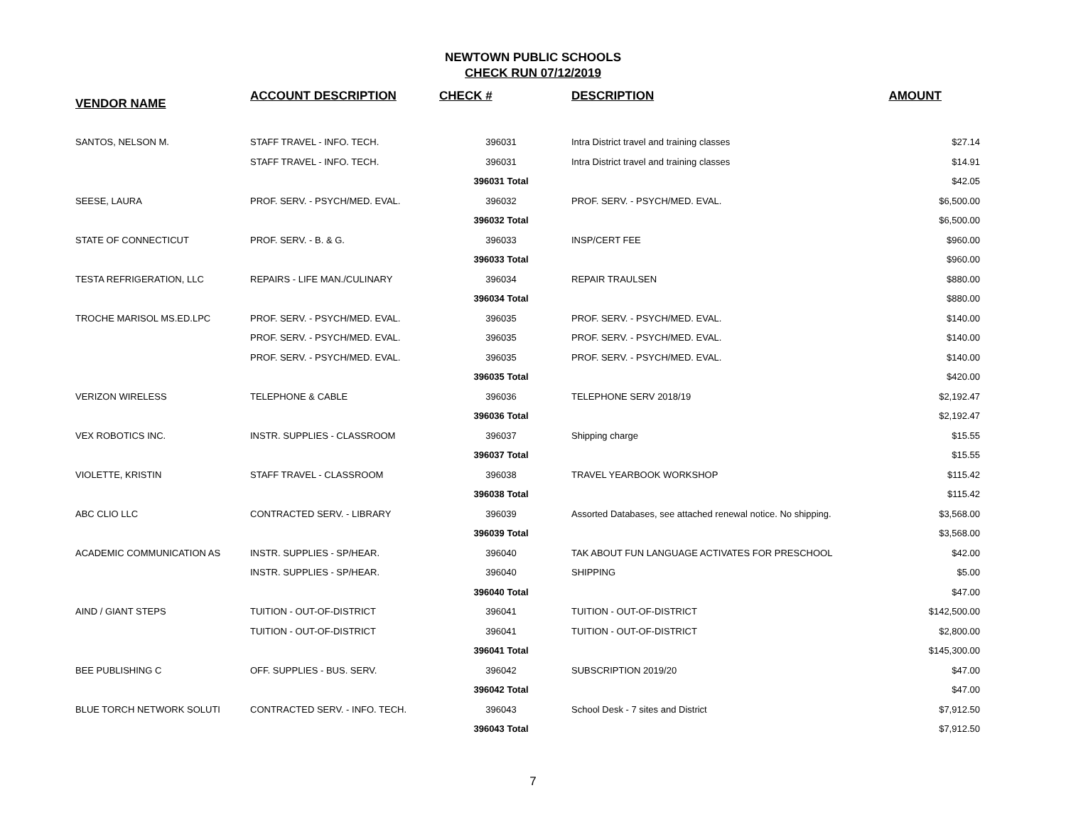NEWTOWN PUBLIC SCHOOLS
CHECK RUN 07/12/2019
| VENDOR NAME | ACCOUNT DESCRIPTION | CHECK # | DESCRIPTION | AMOUNT |
| --- | --- | --- | --- | --- |
| SANTOS, NELSON M. | STAFF TRAVEL - INFO. TECH. | 396031 | Intra District travel and training classes | $27.14 |
| | STAFF TRAVEL - INFO. TECH. | 396031 | Intra District travel and training classes | $14.91 |
| | | 396031 Total | | $42.05 |
| SEESE, LAURA | PROF. SERV. - PSYCH/MED. EVAL. | 396032 | PROF. SERV. - PSYCH/MED. EVAL. | $6,500.00 |
| | | 396032 Total | | $6,500.00 |
| STATE OF CONNECTICUT | PROF. SERV. - B. & G. | 396033 | INSP/CERT FEE | $960.00 |
| | | 396033 Total | | $960.00 |
| TESTA REFRIGERATION, LLC | REPAIRS - LIFE MAN./CULINARY | 396034 | REPAIR TRAULSEN | $880.00 |
| | | 396034 Total | | $880.00 |
| TROCHE MARISOL MS.ED.LPC | PROF. SERV. - PSYCH/MED. EVAL. | 396035 | PROF. SERV. - PSYCH/MED. EVAL. | $140.00 |
| | PROF. SERV. - PSYCH/MED. EVAL. | 396035 | PROF. SERV. - PSYCH/MED. EVAL. | $140.00 |
| | PROF. SERV. - PSYCH/MED. EVAL. | 396035 | PROF. SERV. - PSYCH/MED. EVAL. | $140.00 |
| | | 396035 Total | | $420.00 |
| VERIZON WIRELESS | TELEPHONE & CABLE | 396036 | TELEPHONE SERV 2018/19 | $2,192.47 |
| | | 396036 Total | | $2,192.47 |
| VEX ROBOTICS INC. | INSTR. SUPPLIES - CLASSROOM | 396037 | Shipping charge | $15.55 |
| | | 396037 Total | | $15.55 |
| VIOLETTE, KRISTIN | STAFF TRAVEL - CLASSROOM | 396038 | TRAVEL YEARBOOK WORKSHOP | $115.42 |
| | | 396038 Total | | $115.42 |
| ABC CLIO LLC | CONTRACTED SERV. - LIBRARY | 396039 | Assorted Databases, see attached renewal notice. No shipping. | $3,568.00 |
| | | 396039 Total | | $3,568.00 |
| ACADEMIC COMMUNICATION AS | INSTR. SUPPLIES - SP/HEAR. | 396040 | TAK ABOUT FUN LANGUAGE ACTIVATES FOR PRESCHOOL | $42.00 |
| | INSTR. SUPPLIES - SP/HEAR. | 396040 | SHIPPING | $5.00 |
| | | 396040 Total | | $47.00 |
| AIND / GIANT STEPS | TUITION - OUT-OF-DISTRICT | 396041 | TUITION - OUT-OF-DISTRICT | $142,500.00 |
| | TUITION - OUT-OF-DISTRICT | 396041 | TUITION - OUT-OF-DISTRICT | $2,800.00 |
| | | 396041 Total | | $145,300.00 |
| BEE PUBLISHING C | OFF. SUPPLIES - BUS. SERV. | 396042 | SUBSCRIPTION 2019/20 | $47.00 |
| | | 396042 Total | | $47.00 |
| BLUE TORCH NETWORK SOLUTI | CONTRACTED SERV. - INFO. TECH. | 396043 | School Desk - 7 sites and District | $7,912.50 |
| | | 396043 Total | | $7,912.50 |
7